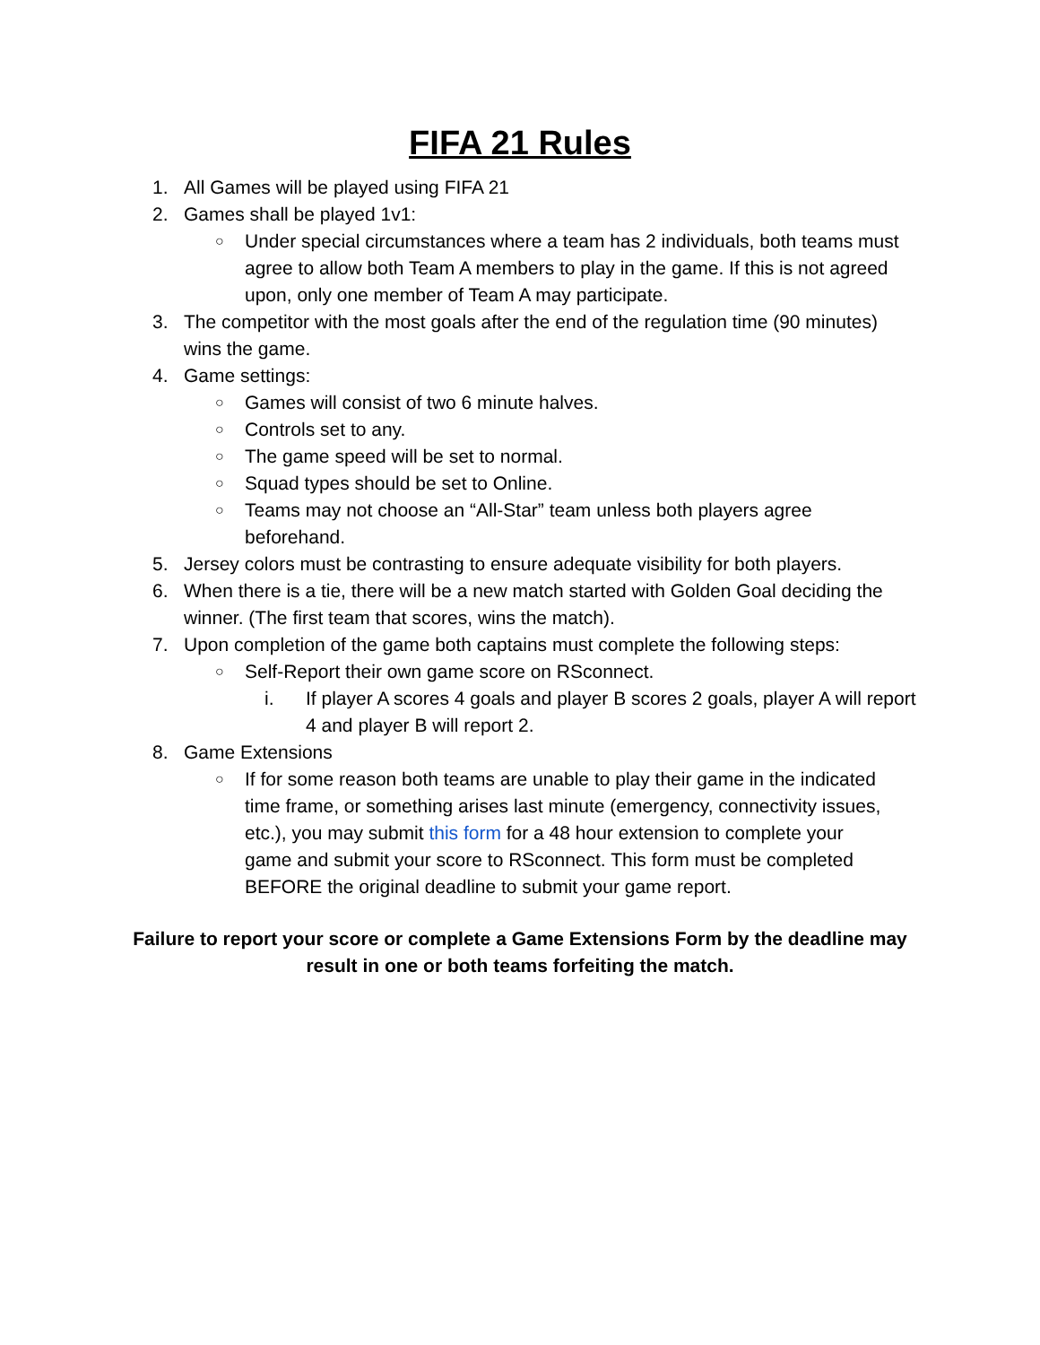FIFA 21 Rules
1. All Games will be played using FIFA 21
2. Games shall be played 1v1:
○ Under special circumstances where a team has 2 individuals, both teams must agree to allow both Team A members to play in the game. If this is not agreed upon, only one member of Team A may participate.
3. The competitor with the most goals after the end of the regulation time (90 minutes) wins the game.
4. Game settings:
○ Games will consist of two 6 minute halves.
○ Controls set to any.
○ The game speed will be set to normal.
○ Squad types should be set to Online.
○ Teams may not choose an “All-Star” team unless both players agree beforehand.
5. Jersey colors must be contrasting to ensure adequate visibility for both players.
6. When there is a tie, there will be a new match started with Golden Goal deciding the winner. (The first team that scores, wins the match).
7. Upon completion of the game both captains must complete the following steps:
○ Self-Report their own game score on RSconnect.
i. If player A scores 4 goals and player B scores 2 goals, player A will report 4 and player B will report 2.
8. Game Extensions
○ If for some reason both teams are unable to play their game in the indicated time frame, or something arises last minute (emergency, connectivity issues, etc.), you may submit this form for a 48 hour extension to complete your game and submit your score to RSconnect. This form must be completed BEFORE the original deadline to submit your game report.
Failure to report your score or complete a Game Extensions Form by the deadline may result in one or both teams forfeiting the match.